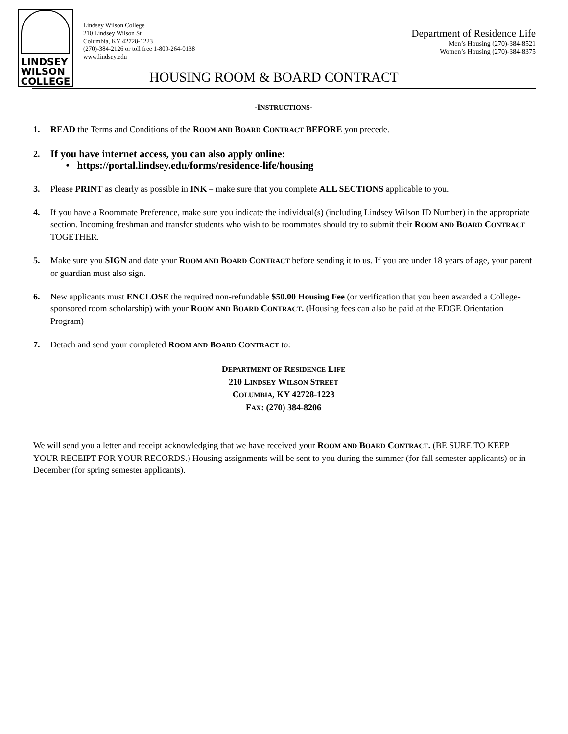LINDSEY
WILSON
COLLEGE
Lindsey Wilson College
210 Lindsey Wilson St.
Columbia, KY 42728-1223
(270)-384-2126 or toll free 1-800-264-0138
www.lindsey.edu
Department of Residence Life
Men’s Housing (270)-384-8521
Women’s Housing (270)-384-8375
HOUSING ROOM & BOARD CONTRACT
-INSTRUCTIONS-
1. READ the Terms and Conditions of the ROOM AND BOARD CONTRACT BEFORE you precede.
2. If you have internet access, you can also apply online:
• https://portal.lindsey.edu/forms/residence-life/housing
3. Please PRINT as clearly as possible in INK – make sure that you complete ALL SECTIONS applicable to you.
4. If you have a Roommate Preference, make sure you indicate the individual(s) (including Lindsey Wilson ID Number) in the appropriate section. Incoming freshman and transfer students who wish to be roommates should try to submit their ROOM AND BOARD CONTRACT TOGETHER.
5. Make sure you SIGN and date your ROOM AND BOARD CONTRACT before sending it to us. If you are under 18 years of age, your parent or guardian must also sign.
6. New applicants must ENCLOSE the required non-refundable $50.00 Housing Fee (or verification that you been awarded a College-sponsored room scholarship) with your ROOM AND BOARD CONTRACT. (Housing fees can also be paid at the EDGE Orientation Program)
7. Detach and send your completed ROOM AND BOARD CONTRACT to:
DEPARTMENT OF RESIDENCE LIFE
210 LINDSEY WILSON STREET
COLUMBIA, KY 42728-1223
FAX: (270) 384-8206
We will send you a letter and receipt acknowledging that we have received your ROOM AND BOARD CONTRACT. (BE SURE TO KEEP YOUR RECEIPT FOR YOUR RECORDS.) Housing assignments will be sent to you during the summer (for fall semester applicants) or in December (for spring semester applicants).